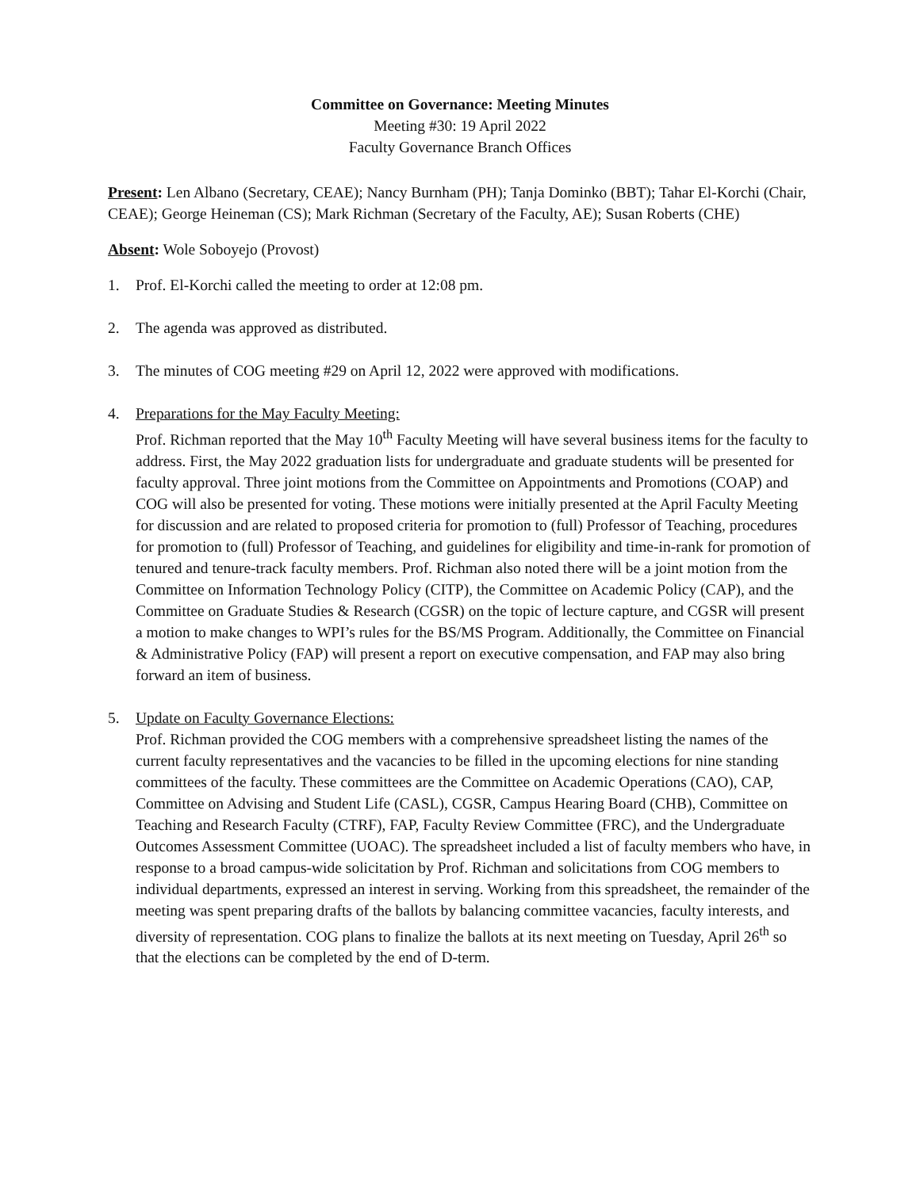Committee on Governance: Meeting Minutes
Meeting #30: 19 April 2022
Faculty Governance Branch Offices
Present: Len Albano (Secretary, CEAE); Nancy Burnham (PH); Tanja Dominko (BBT); Tahar El-Korchi (Chair, CEAE); George Heineman (CS); Mark Richman (Secretary of the Faculty, AE); Susan Roberts (CHE)
Absent: Wole Soboyejo (Provost)
1. Prof. El-Korchi called the meeting to order at 12:08 pm.
2. The agenda was approved as distributed.
3. The minutes of COG meeting #29 on April 12, 2022 were approved with modifications.
4. Preparations for the May Faculty Meeting:
Prof. Richman reported that the May 10<sup>th</sup> Faculty Meeting will have several business items for the faculty to address. First, the May 2022 graduation lists for undergraduate and graduate students will be presented for faculty approval. Three joint motions from the Committee on Appointments and Promotions (COAP) and COG will also be presented for voting. These motions were initially presented at the April Faculty Meeting for discussion and are related to proposed criteria for promotion to (full) Professor of Teaching, procedures for promotion to (full) Professor of Teaching, and guidelines for eligibility and time-in-rank for promotion of tenured and tenure-track faculty members. Prof. Richman also noted there will be a joint motion from the Committee on Information Technology Policy (CITP), the Committee on Academic Policy (CAP), and the Committee on Graduate Studies & Research (CGSR) on the topic of lecture capture, and CGSR will present a motion to make changes to WPI’s rules for the BS/MS Program. Additionally, the Committee on Financial & Administrative Policy (FAP) will present a report on executive compensation, and FAP may also bring forward an item of business.
5. Update on Faculty Governance Elections:
Prof. Richman provided the COG members with a comprehensive spreadsheet listing the names of the current faculty representatives and the vacancies to be filled in the upcoming elections for nine standing committees of the faculty. These committees are the Committee on Academic Operations (CAO), CAP, Committee on Advising and Student Life (CASL), CGSR, Campus Hearing Board (CHB), Committee on Teaching and Research Faculty (CTRF), FAP, Faculty Review Committee (FRC), and the Undergraduate Outcomes Assessment Committee (UOAC). The spreadsheet included a list of faculty members who have, in response to a broad campus-wide solicitation by Prof. Richman and solicitations from COG members to individual departments, expressed an interest in serving. Working from this spreadsheet, the remainder of the meeting was spent preparing drafts of the ballots by balancing committee vacancies, faculty interests, and diversity of representation. COG plans to finalize the ballots at its next meeting on Tuesday, April 26<sup>th</sup> so that the elections can be completed by the end of D-term.